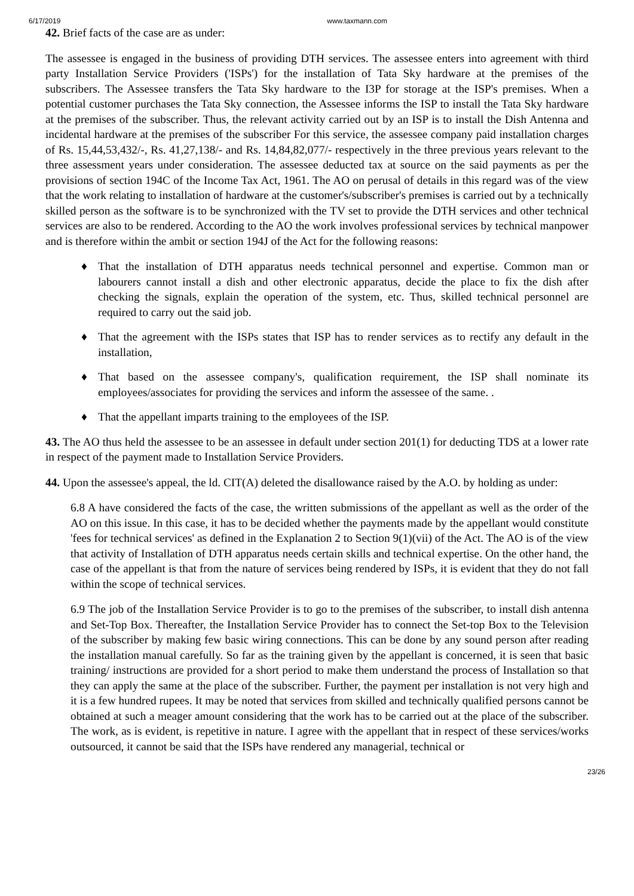6/17/2019 www.taxmann.com
42. Brief facts of the case are as under:
The assessee is engaged in the business of providing DTH services. The assessee enters into agreement with third party Installation Service Providers ('ISPs') for the installation of Tata Sky hardware at the premises of the subscribers. The Assessee transfers the Tata Sky hardware to the I3P for storage at the ISP's premises. When a potential customer purchases the Tata Sky connection, the Assessee informs the ISP to install the Tata Sky hardware at the premises of the subscriber. Thus, the relevant activity carried out by an ISP is to install the Dish Antenna and incidental hardware at the premises of the subscriber For this service, the assessee company paid installation charges of Rs. 15,44,53,432/-, Rs. 41,27,138/- and Rs. 14,84,82,077/- respectively in the three previous years relevant to the three assessment years under consideration. The assessee deducted tax at source on the said payments as per the provisions of section 194C of the Income Tax Act, 1961. The AO on perusal of details in this regard was of the view that the work relating to installation of hardware at the customer's/subscriber's premises is carried out by a technically skilled person as the software is to be synchronized with the TV set to provide the DTH services and other technical services are also to be rendered. According to the AO the work involves professional services by technical manpower and is therefore within the ambit or section 194J of the Act for the following reasons:
♦ That the installation of DTH apparatus needs technical personnel and expertise. Common man or labourers cannot install a dish and other electronic apparatus, decide the place to fix the dish after checking the signals, explain the operation of the system, etc. Thus, skilled technical personnel are required to carry out the said job.
♦ That the agreement with the ISPs states that ISP has to render services as to rectify any default in the installation,
♦ That based on the assessee company's, qualification requirement, the ISP shall nominate its employees/associates for providing the services and inform the assessee of the same. .
♦ That the appellant imparts training to the employees of the ISP.
43. The AO thus held the assessee to be an assessee in default under section 201(1) for deducting TDS at a lower rate in respect of the payment made to Installation Service Providers.
44. Upon the assessee's appeal, the ld. CIT(A) deleted the disallowance raised by the A.O. by holding as under:
6.8 A have considered the facts of the case, the written submissions of the appellant as well as the order of the AO on this issue. In this case, it has to be decided whether the payments made by the appellant would constitute 'fees for technical services' as defined in the Explanation 2 to Section 9(1)(vii) of the Act. The AO is of the view that activity of Installation of DTH apparatus needs certain skills and technical expertise. On the other hand, the case of the appellant is that from the nature of services being rendered by ISPs, it is evident that they do not fall within the scope of technical services.
6.9 The job of the Installation Service Provider is to go to the premises of the subscriber, to install dish antenna and Set-Top Box. Thereafter, the Installation Service Provider has to connect the Set-top Box to the Television of the subscriber by making few basic wiring connections. This can be done by any sound person after reading the installation manual carefully. So far as the training given by the appellant is concerned, it is seen that basic training/ instructions are provided for a short period to make them understand the process of Installation so that they can apply the same at the place of the subscriber. Further, the payment per installation is not very high and it is a few hundred rupees. It may be noted that services from skilled and technically qualified persons cannot be obtained at such a meager amount considering that the work has to be carried out at the place of the subscriber. The work, as is evident, is repetitive in nature. I agree with the appellant that in respect of these services/works outsourced, it cannot be said that the ISPs have rendered any managerial, technical or
23/26